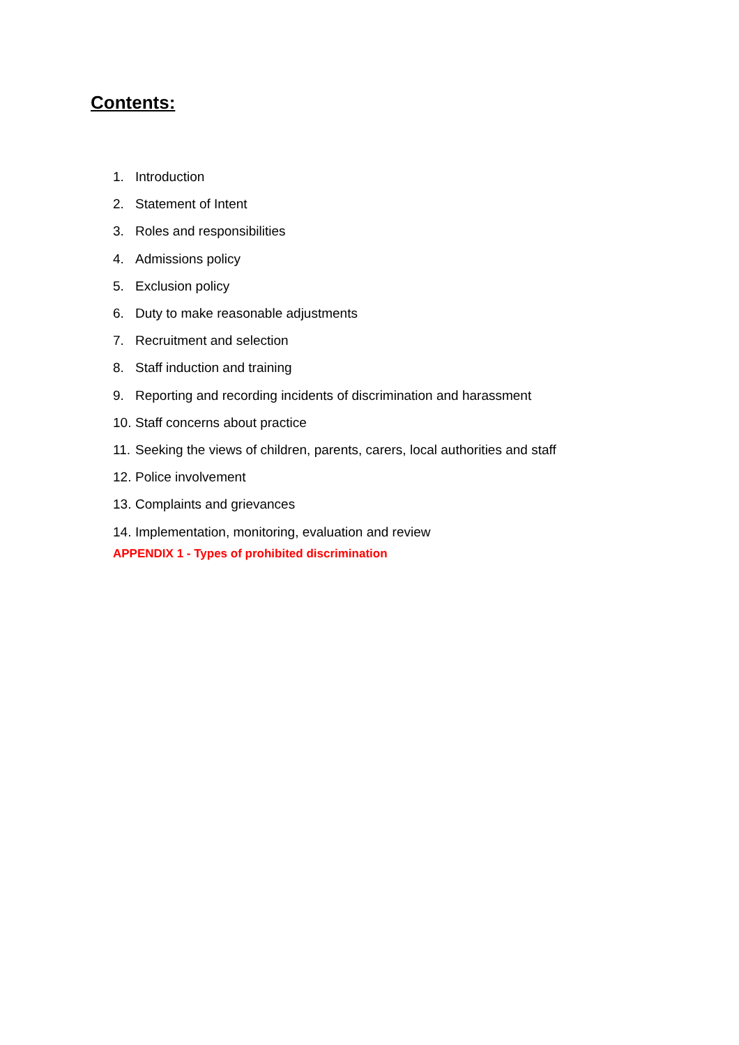Contents:
1. Introduction
2. Statement of Intent
3. Roles and responsibilities
4. Admissions policy
5. Exclusion policy
6. Duty to make reasonable adjustments
7. Recruitment and selection
8. Staff induction and training
9. Reporting and recording incidents of discrimination and harassment
10. Staff concerns about practice
11. Seeking the views of children, parents, carers, local authorities and staff
12. Police involvement
13. Complaints and grievances
14. Implementation, monitoring, evaluation and review
APPENDIX 1 - Types of prohibited discrimination